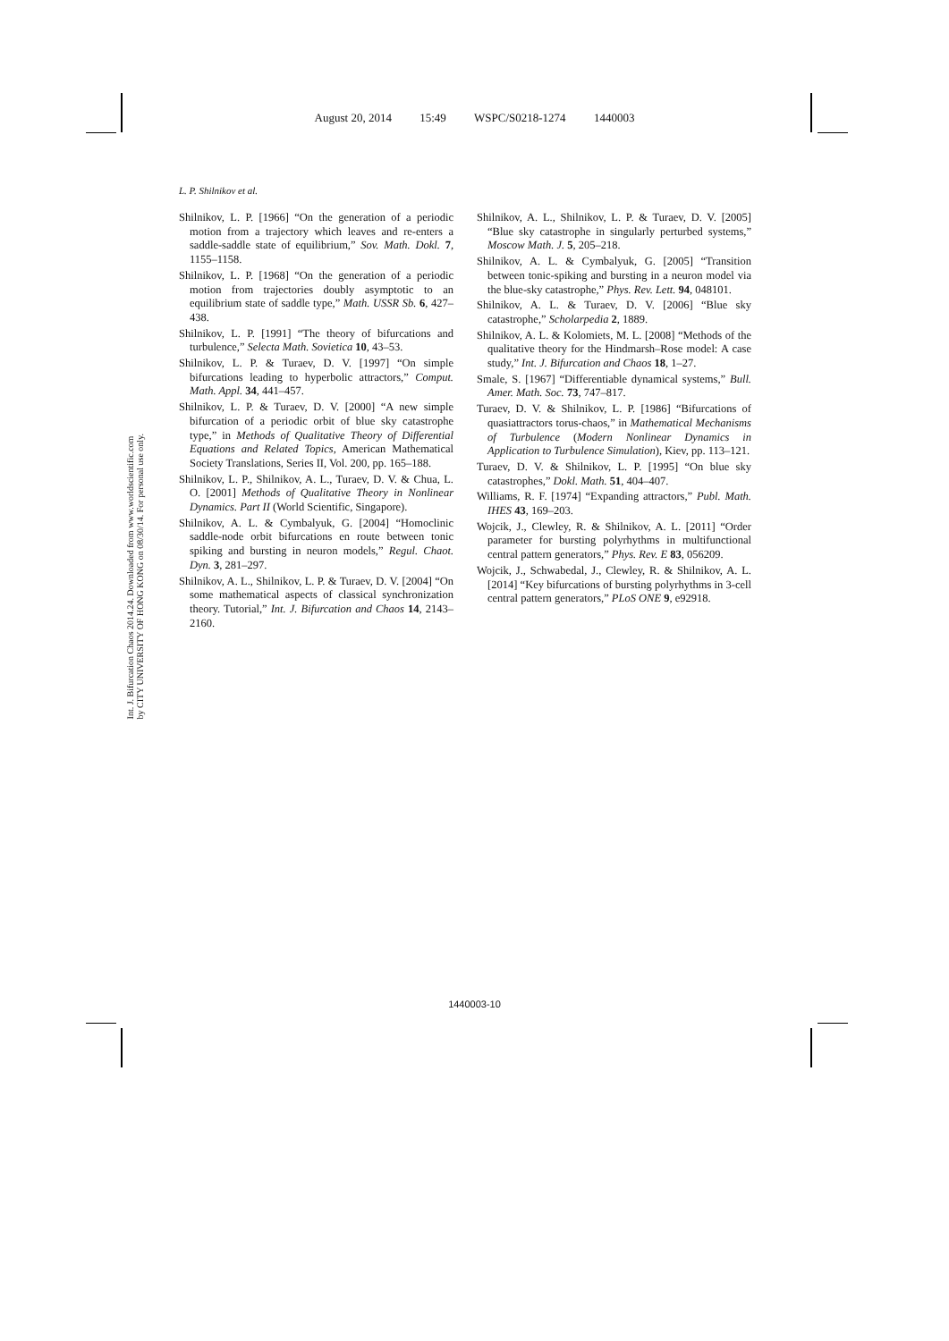August 20, 2014 15:49 WSPC/S0218-1274 1440003
Int. J. Bifurcation Chaos 2014.24. Downloaded from www.worldscientific.com
by CITY UNIVERSITY OF HONG KONG on 08/30/14. For personal use only.
L. P. Shilnikov et al.
Shilnikov, L. P. [1966] “On the generation of a periodic motion from a trajectory which leaves and re-enters a saddle-saddle state of equilibrium,” Sov. Math. Dokl. 7, 1155–1158.
Shilnikov, L. P. [1968] “On the generation of a periodic motion from trajectories doubly asymptotic to an equilibrium state of saddle type,” Math. USSR Sb. 6, 427–438.
Shilnikov, L. P. [1991] “The theory of bifurcations and turbulence,” Selecta Math. Sovietica 10, 43–53.
Shilnikov, L. P. & Turaev, D. V. [1997] “On simple bifurcations leading to hyperbolic attractors,” Comput. Math. Appl. 34, 441–457.
Shilnikov, L. P. & Turaev, D. V. [2000] “A new simple bifurcation of a periodic orbit of blue sky catastrophe type,” in Methods of Qualitative Theory of Differential Equations and Related Topics, American Mathematical Society Translations, Series II, Vol. 200, pp. 165–188.
Shilnikov, L. P., Shilnikov, A. L., Turaev, D. V. & Chua, L. O. [2001] Methods of Qualitative Theory in Nonlinear Dynamics. Part II (World Scientific, Singapore).
Shilnikov, A. L. & Cymbalyuk, G. [2004] “Homoclinic saddle-node orbit bifurcations en route between tonic spiking and bursting in neuron models,” Regul. Chaot. Dyn. 3, 281–297.
Shilnikov, A. L., Shilnikov, L. P. & Turaev, D. V. [2004] “On some mathematical aspects of classical synchronization theory. Tutorial,” Int. J. Bifurcation and Chaos 14, 2143–2160.
Shilnikov, A. L., Shilnikov, L. P. & Turaev, D. V. [2005] “Blue sky catastrophe in singularly perturbed systems,” Moscow Math. J. 5, 205–218.
Shilnikov, A. L. & Cymbalyuk, G. [2005] “Transition between tonic-spiking and bursting in a neuron model via the blue-sky catastrophe,” Phys. Rev. Lett. 94, 048101.
Shilnikov, A. L. & Turaev, D. V. [2006] “Blue sky catastrophe,” Scholarpedia 2, 1889.
Shilnikov, A. L. & Kolomiets, M. L. [2008] “Methods of the qualitative theory for the Hindmarsh–Rose model: A case study,” Int. J. Bifurcation and Chaos 18, 1–27.
Smale, S. [1967] “Differentiable dynamical systems,” Bull. Amer. Math. Soc. 73, 747–817.
Turaev, D. V. & Shilnikov, L. P. [1986] “Bifurcations of quasiattractors torus-chaos,” in Mathematical Mechanisms of Turbulence (Modern Nonlinear Dynamics in Application to Turbulence Simulation), Kiev, pp. 113–121.
Turaev, D. V. & Shilnikov, L. P. [1995] “On blue sky catastrophes,” Dokl. Math. 51, 404–407.
Williams, R. F. [1974] “Expanding attractors,” Publ. Math. IHES 43, 169–203.
Wojcik, J., Clewley, R. & Shilnikov, A. L. [2011] “Order parameter for bursting polyrhythms in multifunctional central pattern generators,” Phys. Rev. E 83, 056209.
Wojcik, J., Schwabedal, J., Clewley, R. & Shilnikov, A. L. [2014] “Key bifurcations of bursting polyrhythms in 3-cell central pattern generators,” PLoS ONE 9, e92918.
1440003-10